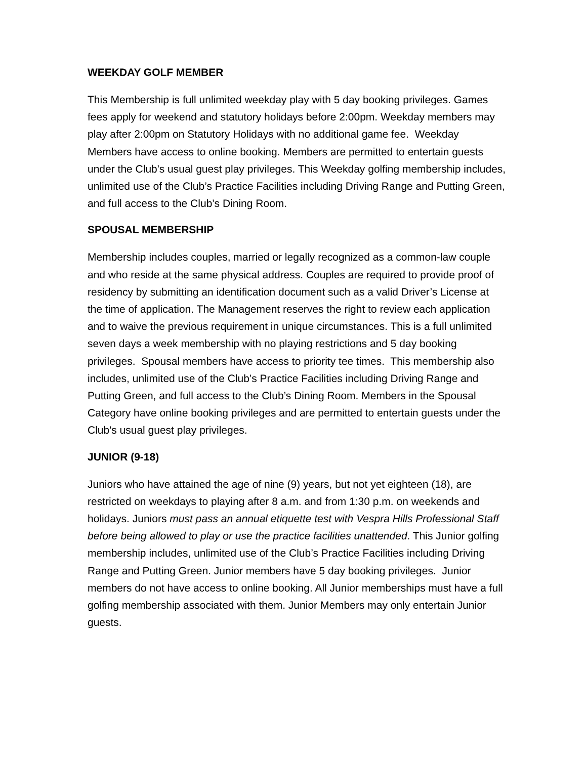WEEKDAY GOLF MEMBER
This Membership is full unlimited weekday play with 5 day booking privileges. Games fees apply for weekend and statutory holidays before 2:00pm. Weekday members may play after 2:00pm on Statutory Holidays with no additional game fee. Weekday Members have access to online booking. Members are permitted to entertain guests under the Club's usual guest play privileges. This Weekday golfing membership includes, unlimited use of the Club’s Practice Facilities including Driving Range and Putting Green, and full access to the Club’s Dining Room.
SPOUSAL MEMBERSHIP
Membership includes couples, married or legally recognized as a common-law couple and who reside at the same physical address. Couples are required to provide proof of residency by submitting an identification document such as a valid Driver’s License at the time of application. The Management reserves the right to review each application and to waive the previous requirement in unique circumstances. This is a full unlimited seven days a week membership with no playing restrictions and 5 day booking privileges. Spousal members have access to priority tee times. This membership also includes, unlimited use of the Club’s Practice Facilities including Driving Range and Putting Green, and full access to the Club’s Dining Room. Members in the Spousal Category have online booking privileges and are permitted to entertain guests under the Club's usual guest play privileges.
JUNIOR (9-18)
Juniors who have attained the age of nine (9) years, but not yet eighteen (18), are restricted on weekdays to playing after 8 a.m. and from 1:30 p.m. on weekends and holidays. Juniors must pass an annual etiquette test with Vespra Hills Professional Staff before being allowed to play or use the practice facilities unattended. This Junior golfing membership includes, unlimited use of the Club’s Practice Facilities including Driving Range and Putting Green. Junior members have 5 day booking privileges. Junior members do not have access to online booking. All Junior memberships must have a full golfing membership associated with them. Junior Members may only entertain Junior guests.